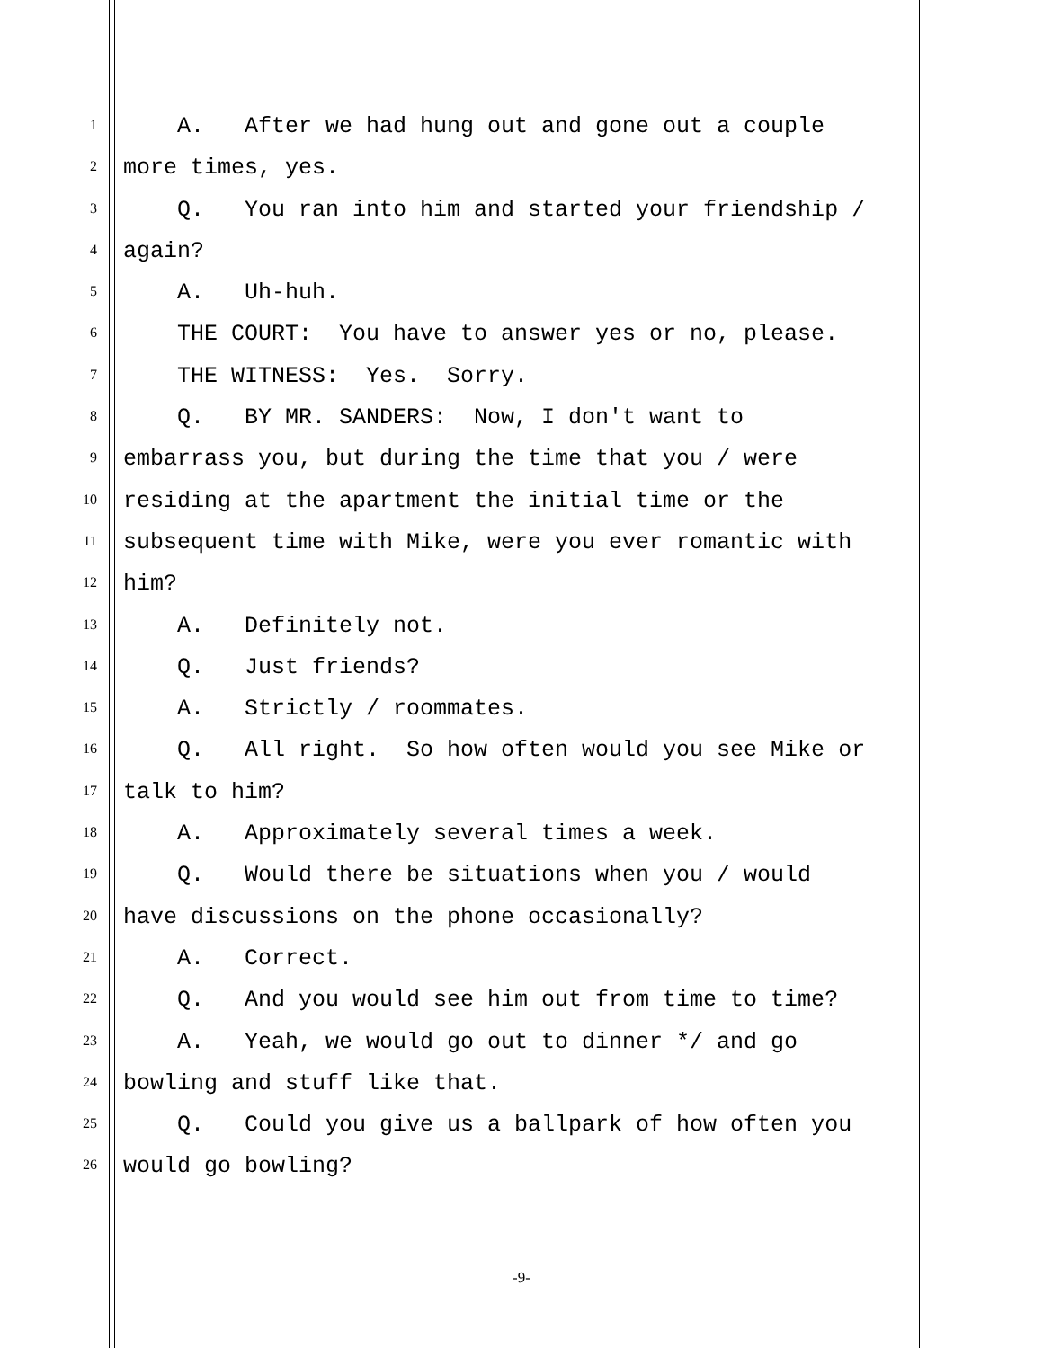1 A. After we had hung out and gone out a couple
2 more times, yes.
3 Q. You ran into him and started your friendship /
4 again?
5 A. Uh-huh.
6 THE COURT: You have to answer yes or no, please.
7 THE WITNESS: Yes. Sorry.
8 Q. BY MR. SANDERS: Now, I don't want to
9 embarrass you, but during the time that you / were
10 residing at the apartment the initial time or the
11 subsequent time with Mike, were you ever romantic with
12 him?
13 A. Definitely not.
14 Q. Just friends?
15 A. Strictly / roommates.
16 Q. All right. So how often would you see Mike or
17 talk to him?
18 A. Approximately several times a week.
19 Q. Would there be situations when you / would
20 have discussions on the phone occasionally?
21 A. Correct.
22 Q. And you would see him out from time to time?
23 A. Yeah, we would go out to dinner */ and go
24 bowling and stuff like that.
25 Q. Could you give us a ballpark of how often you
26 would go bowling?
-9-